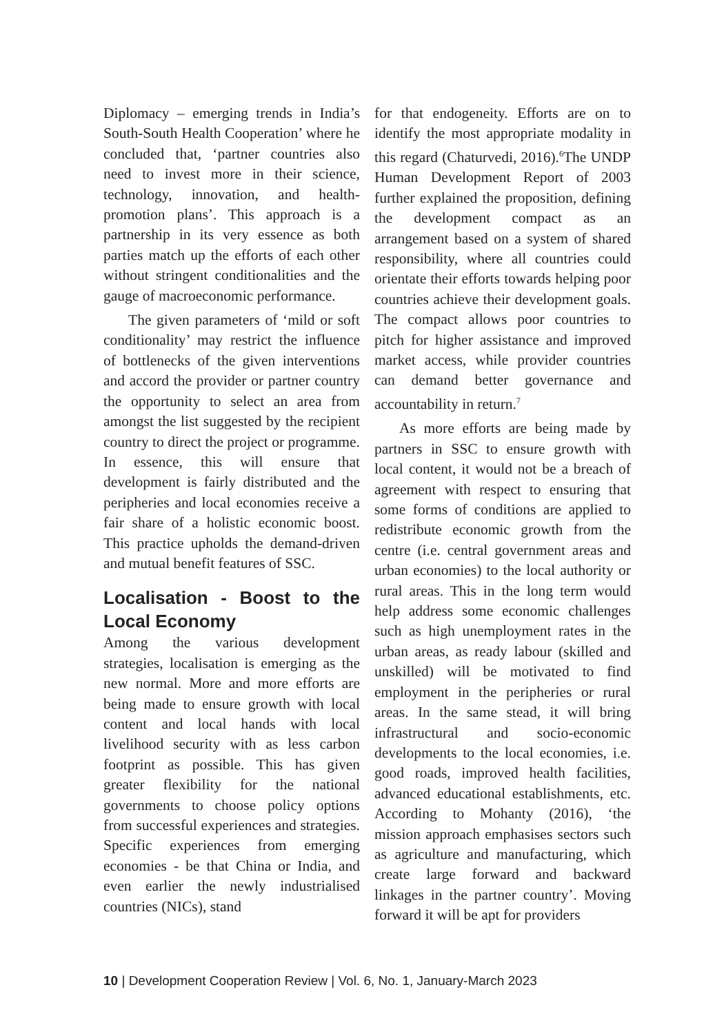Diplomacy – emerging trends in India’s South-South Health Cooperation’ where he concluded that, ‘partner countries also need to invest more in their science, technology, innovation, and health-promotion plans’. This approach is a partnership in its very essence as both parties match up the efforts of each other without stringent conditionalities and the gauge of macroeconomic performance.
The given parameters of ‘mild or soft conditionality’ may restrict the influence of bottlenecks of the given interventions and accord the provider or partner country the opportunity to select an area from amongst the list suggested by the recipient country to direct the project or programme. In essence, this will ensure that development is fairly distributed and the peripheries and local economies receive a fair share of a holistic economic boost. This practice upholds the demand-driven and mutual benefit features of SSC.
Localisation - Boost to the Local Economy
Among the various development strategies, localisation is emerging as the new normal. More and more efforts are being made to ensure growth with local content and local hands with local livelihood security with as less carbon footprint as possible. This has given greater flexibility for the national governments to choose policy options from successful experiences and strategies. Specific experiences from emerging economies - be that China or India, and even earlier the newly industrialised countries (NICs), stand
for that endogeneity. Efforts are on to identify the most appropriate modality in this regard (Chaturvedi, 2016).<sup>6</sup>The UNDP Human Development Report of 2003 further explained the proposition, defining the development compact as an arrangement based on a system of shared responsibility, where all countries could orientate their efforts towards helping poor countries achieve their development goals. The compact allows poor countries to pitch for higher assistance and improved market access, while provider countries can demand better governance and accountability in return.<sup>7</sup>
As more efforts are being made by partners in SSC to ensure growth with local content, it would not be a breach of agreement with respect to ensuring that some forms of conditions are applied to redistribute economic growth from the centre (i.e. central government areas and urban economies) to the local authority or rural areas. This in the long term would help address some economic challenges such as high unemployment rates in the urban areas, as ready labour (skilled and unskilled) will be motivated to find employment in the peripheries or rural areas. In the same stead, it will bring infrastructural and socio-economic developments to the local economies, i.e. good roads, improved health facilities, advanced educational establishments, etc. According to Mohanty (2016), ‘the mission approach emphasises sectors such as agriculture and manufacturing, which create large forward and backward linkages in the partner country’. Moving forward it will be apt for providers
10 | Development Cooperation Review | Vol. 6, No. 1, January-March 2023